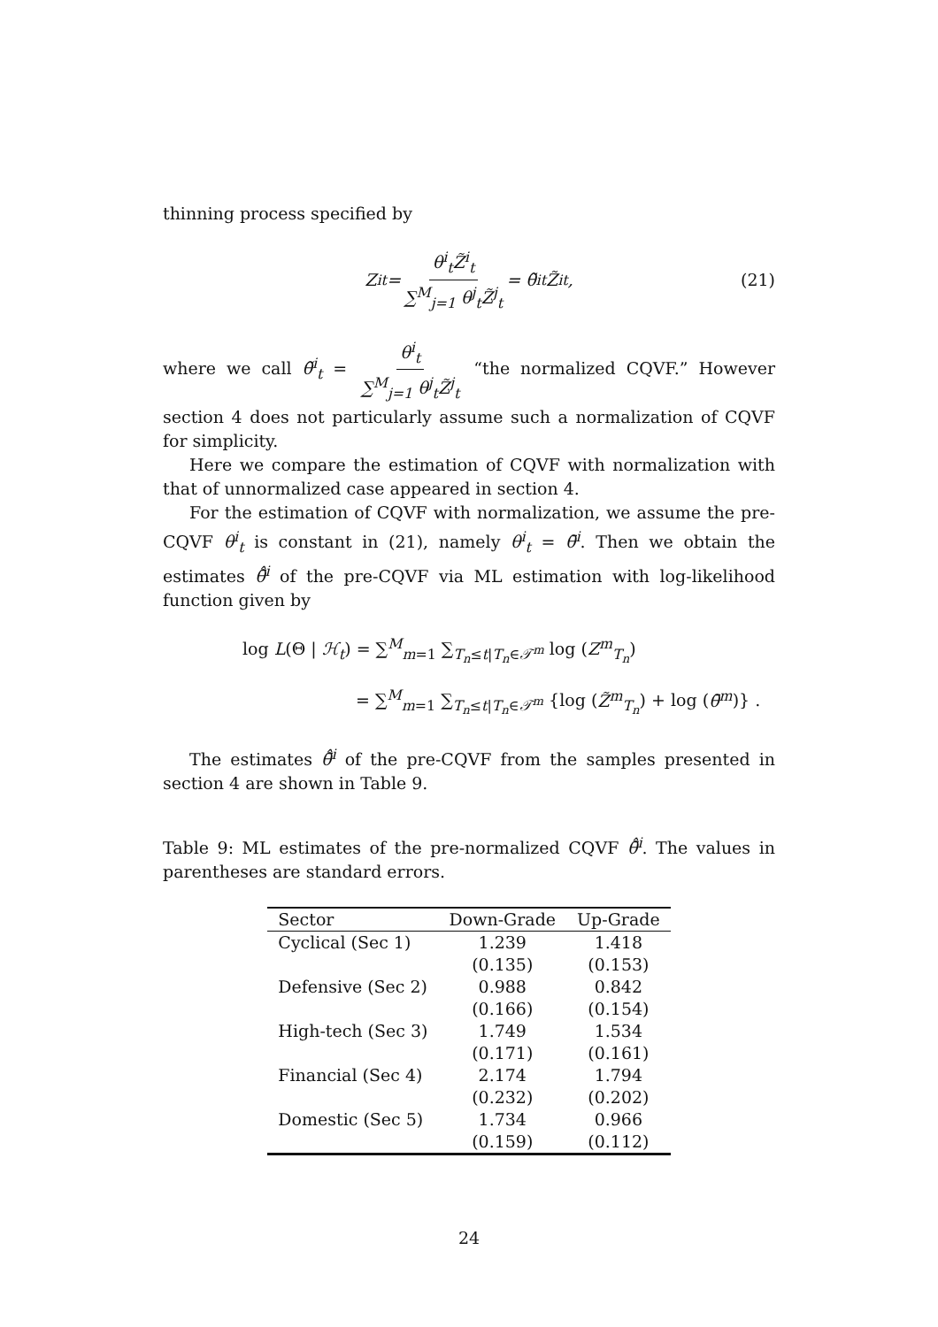thinning process specified by
Z<sup>i</sup><sub>t</sub> = θ<sup>i</sup><sub>t</sub>Z̃<sup>i</sup><sub>t</sub> ∑<sup>M</sup><sub>j=1</sub> θ<sup>j</sup><sub>t</sub>Z̃<sup>j</sup><sub>t</sub> = θ̃<sup>i</sup><sub>t</sub>Z̃<sup>i</sup><sub>t</sub>, (21)
where we call θ̃<sup>i</sup><sub>t</sub> = θ<sup>i</sup><sub>t</sub> ∑<sup>M</sup><sub>j=1</sub> θ<sup>j</sup><sub>t</sub>Z̃<sup>j</sup><sub>t</sub> “the normalized CQVF.” However section 4 does not particularly assume such a normalization of CQVF for simplicity.
Here we compare the estimation of CQVF with normalization with that of unnormalized case appeared in section 4.
For the estimation of CQVF with normalization, we assume the pre-CQVF θ<sup>i</sup><sub>t</sub> is constant in (21), namely θ<sup>i</sup><sub>t</sub> = θ̄<sup>i</sup>. Then we obtain the estimates θ̄̂<sup>i</sup> of the pre-CQVF via ML estimation with log-likelihood function given by
log L(Θ | ℋ<sub>t</sub>) = ∑<sup>M</sup><sub>m=1</sub> ∑<sub>T<sub>n</sub>≤t|T<sub>n</sub>∈𝒯<sup>m</sup></sub> log (Z<sup>m</sup><sub>T<sub>n</sub></sub>)
= ∑<sup>M</sup><sub>m=1</sub> ∑<sub>T<sub>n</sub>≤t|T<sub>n</sub>∈𝒯<sup>m</sup></sub> {log (Z̃<sup>m</sup><sub>T<sub>n</sub></sub>) + log (θ̄<sup>m</sup>)} .
The estimates θ̄̂<sup>i</sup> of the pre-CQVF from the samples presented in section 4 are shown in Table 9.
Table 9: ML estimates of the pre-normalized CQVF θ̄̂<sup>i</sup>. The values in parentheses are standard errors.
| Sector | Down-Grade | Up-Grade |
| --- | --- | --- |
| Cyclical (Sec 1) | 1.239 | 1.418 |
| | (0.135) | (0.153) |
| Defensive (Sec 2) | 0.988 | 0.842 |
| | (0.166) | (0.154) |
| High-tech (Sec 3) | 1.749 | 1.534 |
| | (0.171) | (0.161) |
| Financial (Sec 4) | 2.174 | 1.794 |
| | (0.232) | (0.202) |
| Domestic (Sec 5) | 1.734 | 0.966 |
| | (0.159) | (0.112) |
24